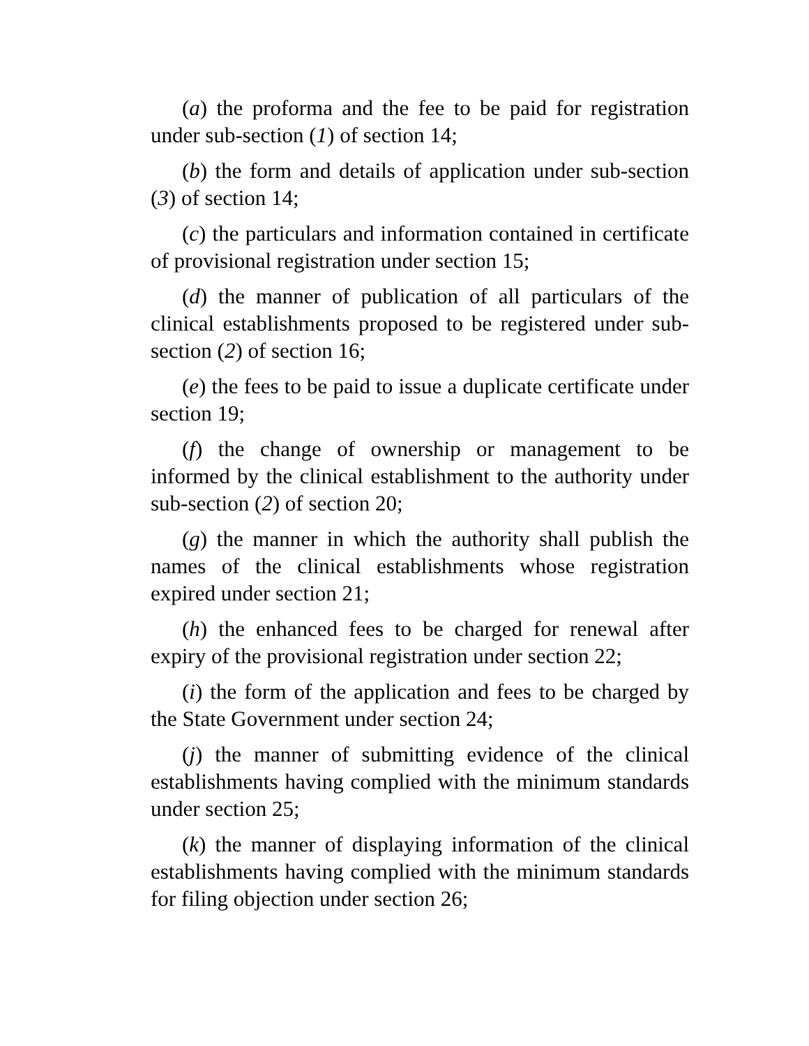(a) the proforma and the fee to be paid for registration under sub-section (1) of section 14;
(b) the form and details of application under sub-section (3) of section 14;
(c) the particulars and information contained in certificate of provisional registration under section 15;
(d) the manner of publication of all particulars of the clinical establishments proposed to be registered under sub-section (2) of section 16;
(e) the fees to be paid to issue a duplicate certificate under section 19;
(f) the change of ownership or management to be informed by the clinical establishment to the authority under sub-section (2) of section 20;
(g) the manner in which the authority shall publish the names of the clinical establishments whose registration expired under section 21;
(h) the enhanced fees to be charged for renewal after expiry of the provisional registration under section 22;
(i) the form of the application and fees to be charged by the State Government under section 24;
(j) the manner of submitting evidence of the clinical establishments having complied with the minimum standards under section 25;
(k) the manner of displaying information of the clinical establishments having complied with the minimum standards for filing objection under section 26;